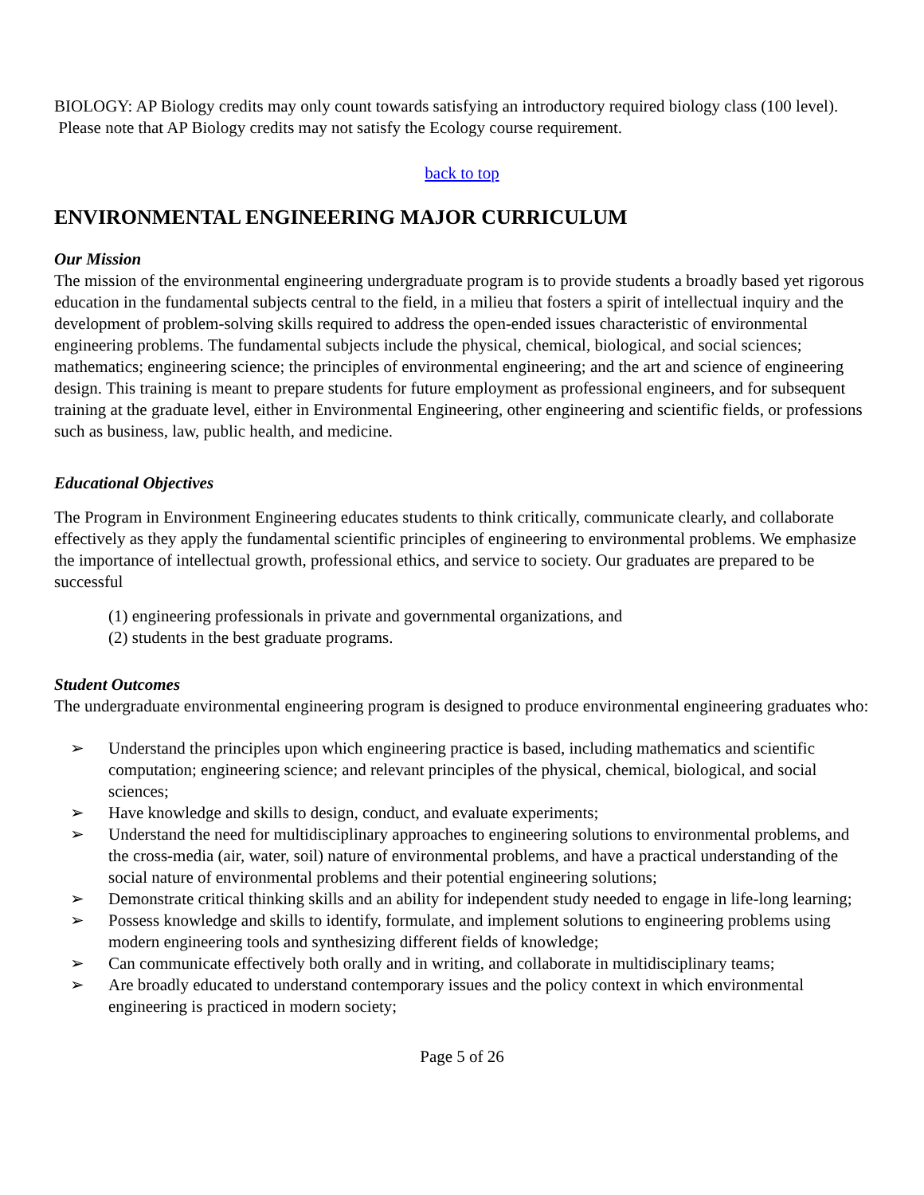BIOLOGY: AP Biology credits may only count towards satisfying an introductory required biology class (100 level). Please note that AP Biology credits may not satisfy the Ecology course requirement.
back to top
ENVIRONMENTAL ENGINEERING MAJOR CURRICULUM
Our Mission
The mission of the environmental engineering undergraduate program is to provide students a broadly based yet rigorous education in the fundamental subjects central to the field, in a milieu that fosters a spirit of intellectual inquiry and the development of problem-solving skills required to address the open-ended issues characteristic of environmental engineering problems. The fundamental subjects include the physical, chemical, biological, and social sciences; mathematics; engineering science; the principles of environmental engineering; and the art and science of engineering design. This training is meant to prepare students for future employment as professional engineers, and for subsequent training at the graduate level, either in Environmental Engineering, other engineering and scientific fields, or professions such as business, law, public health, and medicine.
Educational Objectives
The Program in Environment Engineering educates students to think critically, communicate clearly, and collaborate effectively as they apply the fundamental scientific principles of engineering to environmental problems. We emphasize the importance of intellectual growth, professional ethics, and service to society. Our graduates are prepared to be successful
(1) engineering professionals in private and governmental organizations, and
(2) students in the best graduate programs.
Student Outcomes
The undergraduate environmental engineering program is designed to produce environmental engineering graduates who:
➢ Understand the principles upon which engineering practice is based, including mathematics and scientific computation; engineering science; and relevant principles of the physical, chemical, biological, and social sciences;
➢ Have knowledge and skills to design, conduct, and evaluate experiments;
➢ Understand the need for multidisciplinary approaches to engineering solutions to environmental problems, and the cross-media (air, water, soil) nature of environmental problems, and have a practical understanding of the social nature of environmental problems and their potential engineering solutions;
➢ Demonstrate critical thinking skills and an ability for independent study needed to engage in life-long learning;
➢ Possess knowledge and skills to identify, formulate, and implement solutions to engineering problems using modern engineering tools and synthesizing different fields of knowledge;
➢ Can communicate effectively both orally and in writing, and collaborate in multidisciplinary teams;
➢ Are broadly educated to understand contemporary issues and the policy context in which environmental engineering is practiced in modern society;
Page 5 of 26